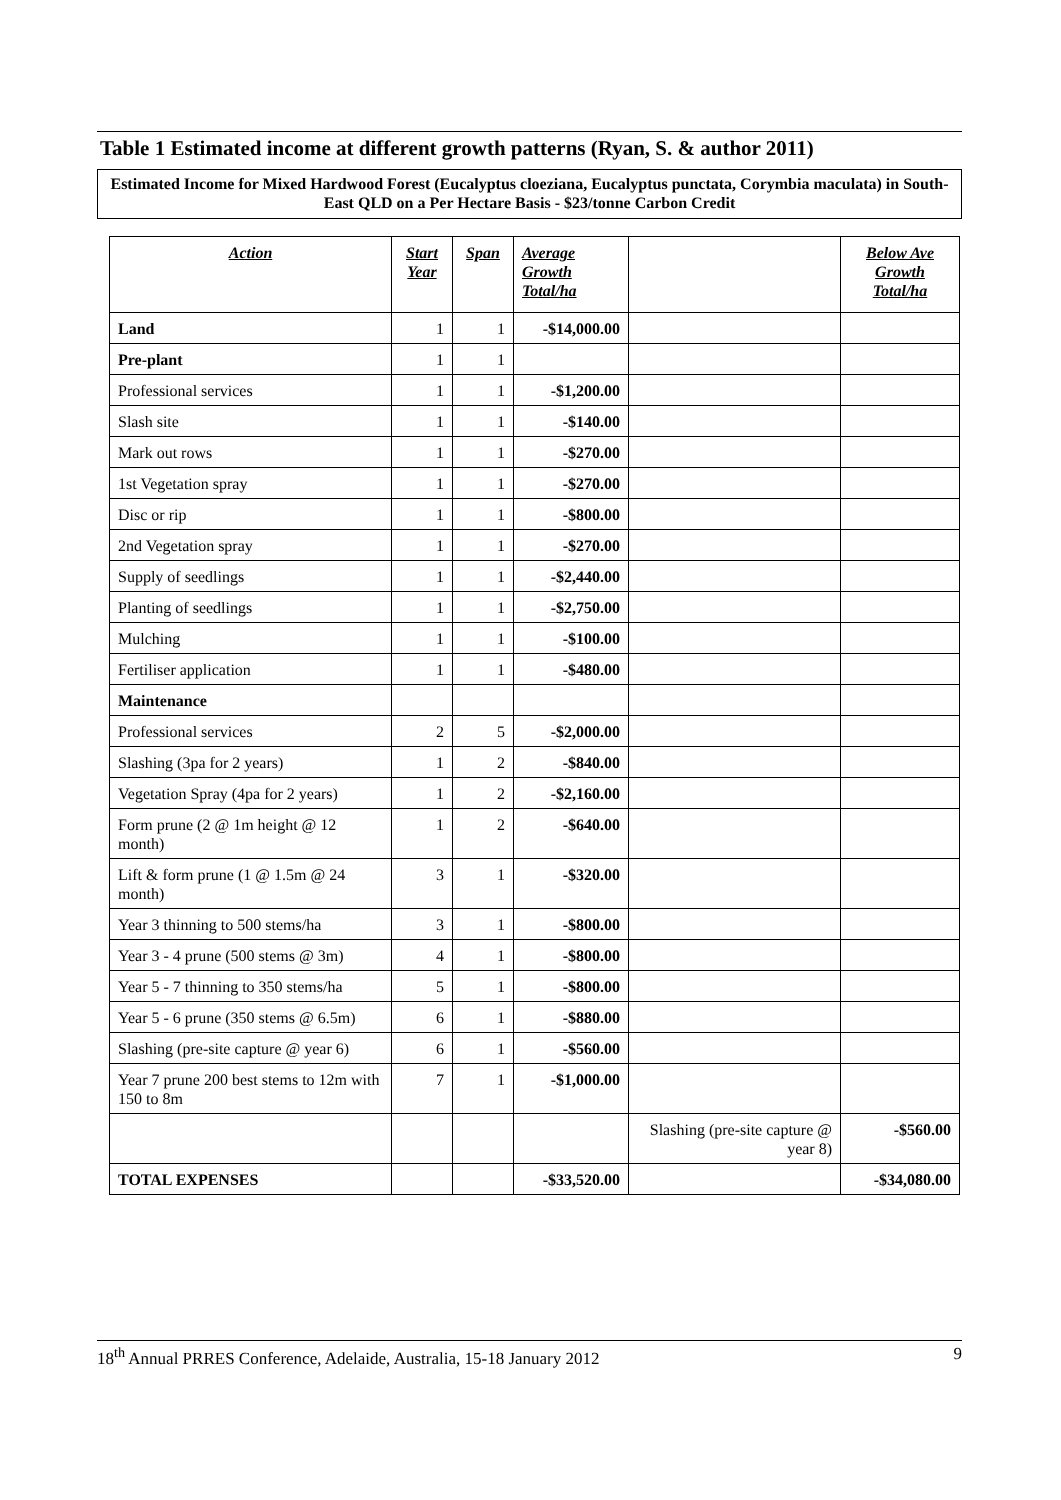Table 1 Estimated income at different growth patterns (Ryan, S. & author 2011)
Estimated Income for Mixed Hardwood Forest (Eucalyptus cloeziana, Eucalyptus punctata, Corymbia maculata) in South-East QLD on a Per Hectare Basis - $23/tonne Carbon Credit
| Action | Start Year | Span | Average Growth Total/ha | | Below Ave Growth Total/ha |
| --- | --- | --- | --- | --- | --- |
| Land | 1 | 1 | -$14,000.00 | | |
| Pre-plant | 1 | 1 | | | |
| Professional services | 1 | 1 | -$1,200.00 | | |
| Slash site | 1 | 1 | -$140.00 | | |
| Mark out rows | 1 | 1 | -$270.00 | | |
| 1st Vegetation spray | 1 | 1 | -$270.00 | | |
| Disc or rip | 1 | 1 | -$800.00 | | |
| 2nd Vegetation spray | 1 | 1 | -$270.00 | | |
| Supply of seedlings | 1 | 1 | -$2,440.00 | | |
| Planting of seedlings | 1 | 1 | -$2,750.00 | | |
| Mulching | 1 | 1 | -$100.00 | | |
| Fertiliser application | 1 | 1 | -$480.00 | | |
| Maintenance | | | | | |
| Professional services | 2 | 5 | -$2,000.00 | | |
| Slashing (3pa for 2 years) | 1 | 2 | -$840.00 | | |
| Vegetation Spray (4pa for 2 years) | 1 | 2 | -$2,160.00 | | |
| Form prune (2 @ 1m height @ 12 month) | 1 | 2 | -$640.00 | | |
| Lift & form prune (1 @ 1.5m @ 24 month) | 3 | 1 | -$320.00 | | |
| Year 3 thinning to 500 stems/ha | 3 | 1 | -$800.00 | | |
| Year 3 - 4 prune (500 stems @ 3m) | 4 | 1 | -$800.00 | | |
| Year 5 - 7 thinning to 350 stems/ha | 5 | 1 | -$800.00 | | |
| Year 5 - 6 prune (350 stems @ 6.5m) | 6 | 1 | -$880.00 | | |
| Slashing (pre-site capture @ year 6) | 6 | 1 | -$560.00 | | |
| Year 7 prune 200 best stems to 12m with 150 to 8m | 7 | 1 | -$1,000.00 | | |
| | | | | Slashing (pre-site capture @ year 8) | -$560.00 |
| TOTAL EXPENSES | | | -$33,520.00 | | -$34,080.00 |
18<sup>th</sup> Annual PRRES Conference, Adelaide, Australia, 15-18 January 2012 9